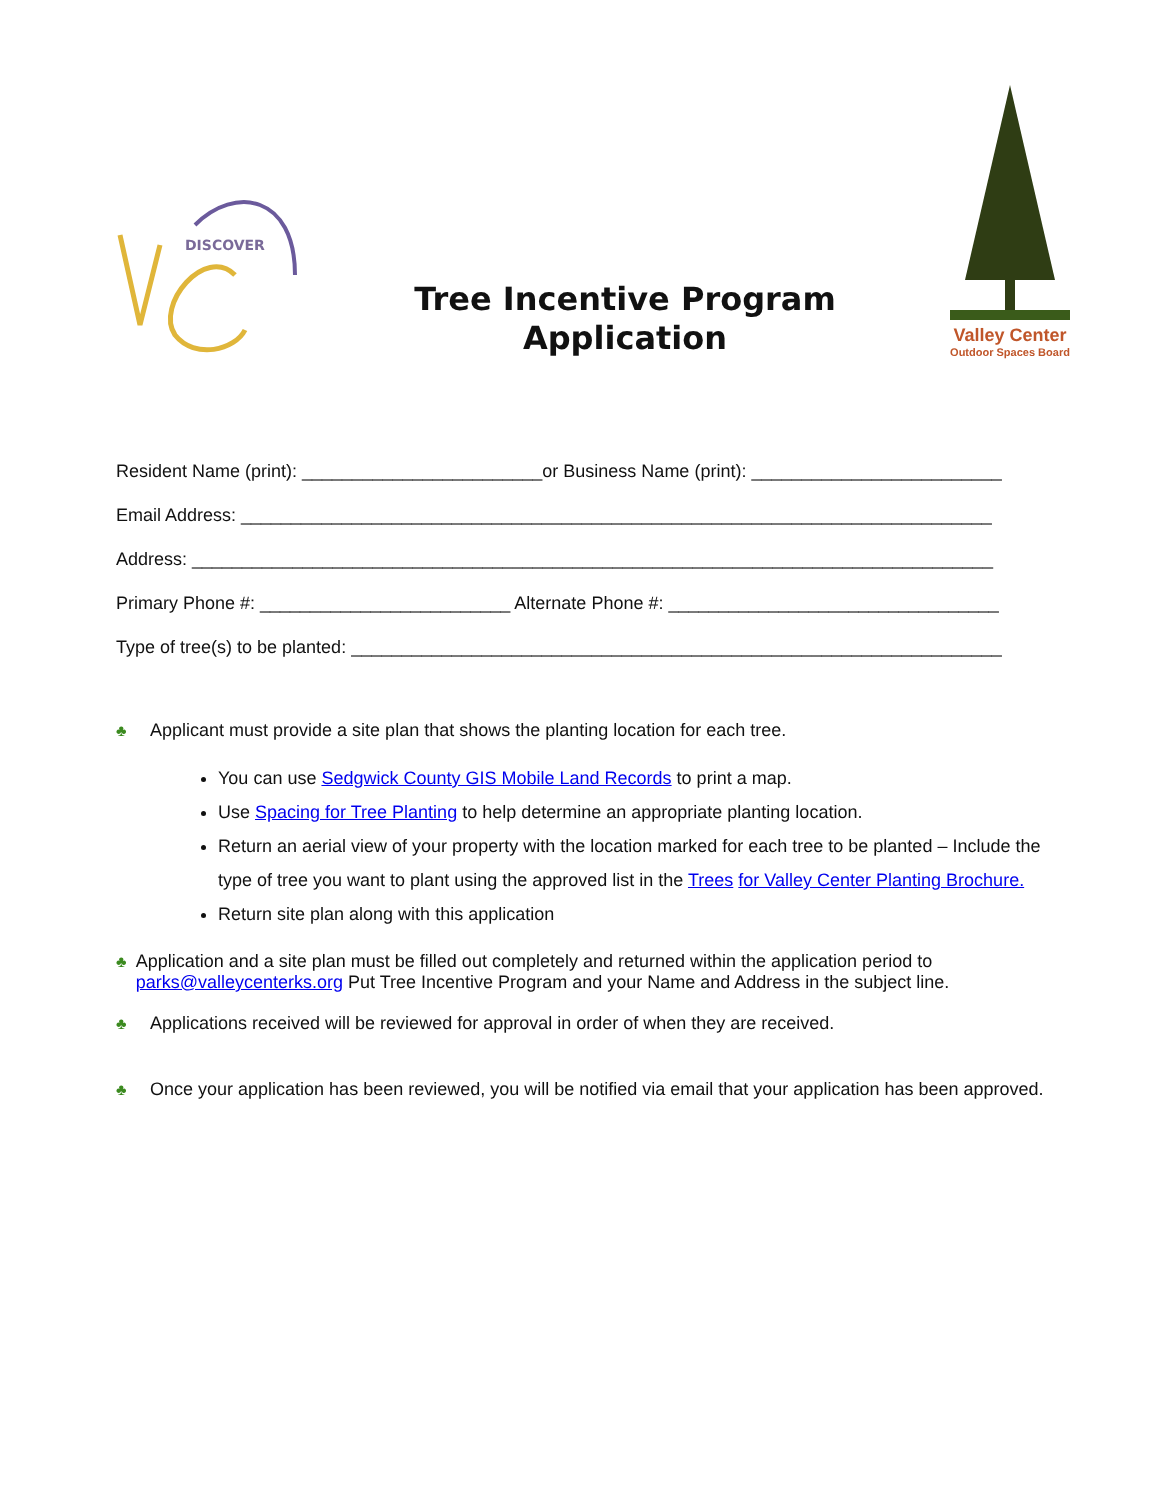DISCOVER
Tree Incentive Program
Application
Valley Center
Outdoor Spaces Board
Resident Name (print): ________________________or Business Name (print): _________________________
Email Address: ___________________________________________________________________________
Address: ________________________________________________________________________________
Primary Phone #: _________________________ Alternate Phone #: _________________________________
Type of tree(s) to be planted: _________________________________________________________________
♣ Applicant must provide a site plan that shows the planting location for each tree.
You can use Sedgwick County GIS Mobile Land Records to print a map.
Use Spacing for Tree Planting to help determine an appropriate planting location.
Return an aerial view of your property with the location marked for each tree to be planted – Include the type of tree you want to plant using the approved list in the Trees for Valley Center Planting Brochure.
Return site plan along with this application
♣ Application and a site plan must be filled out completely and returned within the application period to parks@valleycenterks.org Put Tree Incentive Program and your Name and Address in the subject line.
♣ Applications received will be reviewed for approval in order of when they are received.
♣ Once your application has been reviewed, you will be notified via email that your application has been approved.